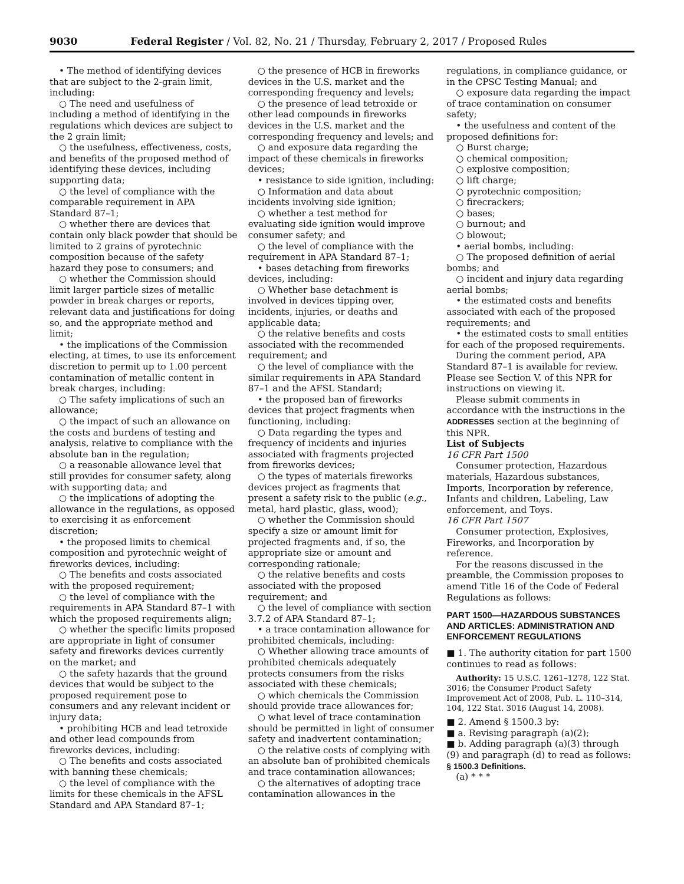9030 Federal Register / Vol. 82, No. 21 / Thursday, February 2, 2017 / Proposed Rules
• The method of identifying devices that are subject to the 2-grain limit, including:
○ The need and usefulness of including a method of identifying in the regulations which devices are subject to the 2 grain limit;
○ the usefulness, effectiveness, costs, and benefits of the proposed method of identifying these devices, including supporting data;
○ the level of compliance with the comparable requirement in APA Standard 87–1;
○ whether there are devices that contain only black powder that should be limited to 2 grains of pyrotechnic composition because of the safety hazard they pose to consumers; and
○ whether the Commission should limit larger particle sizes of metallic powder in break charges or reports, relevant data and justifications for doing so, and the appropriate method and limit;
• the implications of the Commission electing, at times, to use its enforcement discretion to permit up to 1.00 percent contamination of metallic content in break charges, including:
○ The safety implications of such an allowance;
○ the impact of such an allowance on the costs and burdens of testing and analysis, relative to compliance with the absolute ban in the regulation;
○ a reasonable allowance level that still provides for consumer safety, along with supporting data; and
○ the implications of adopting the allowance in the regulations, as opposed to exercising it as enforcement discretion;
• the proposed limits to chemical composition and pyrotechnic weight of fireworks devices, including:
○ The benefits and costs associated with the proposed requirement;
○ the level of compliance with the requirements in APA Standard 87–1 with which the proposed requirements align;
○ whether the specific limits proposed are appropriate in light of consumer safety and fireworks devices currently on the market; and
○ the safety hazards that the ground devices that would be subject to the proposed requirement pose to consumers and any relevant incident or injury data;
• prohibiting HCB and lead tetroxide and other lead compounds from fireworks devices, including:
○ The benefits and costs associated with banning these chemicals;
○ the level of compliance with the limits for these chemicals in the AFSL Standard and APA Standard 87–1;
○ the presence of HCB in fireworks devices in the U.S. market and the corresponding frequency and levels;
○ the presence of lead tetroxide or other lead compounds in fireworks devices in the U.S. market and the corresponding frequency and levels; and
○ and exposure data regarding the impact of these chemicals in fireworks devices;
• resistance to side ignition, including:
○ Information and data about incidents involving side ignition;
○ whether a test method for evaluating side ignition would improve consumer safety; and
○ the level of compliance with the requirement in APA Standard 87–1;
• bases detaching from fireworks devices, including:
○ Whether base detachment is involved in devices tipping over, incidents, injuries, or deaths and applicable data;
○ the relative benefits and costs associated with the recommended requirement; and
○ the level of compliance with the similar requirements in APA Standard 87–1 and the AFSL Standard;
• the proposed ban of fireworks devices that project fragments when functioning, including:
○ Data regarding the types and frequency of incidents and injuries associated with fragments projected from fireworks devices;
○ the types of materials fireworks devices project as fragments that present a safety risk to the public (e.g., metal, hard plastic, glass, wood);
○ whether the Commission should specify a size or amount limit for projected fragments and, if so, the appropriate size or amount and corresponding rationale;
○ the relative benefits and costs associated with the proposed requirement; and
○ the level of compliance with section 3.7.2 of APA Standard 87–1;
• a trace contamination allowance for prohibited chemicals, including:
○ Whether allowing trace amounts of prohibited chemicals adequately protects consumers from the risks associated with these chemicals;
○ which chemicals the Commission should provide trace allowances for;
○ what level of trace contamination should be permitted in light of consumer safety and inadvertent contamination;
○ the relative costs of complying with an absolute ban of prohibited chemicals and trace contamination allowances;
○ the alternatives of adopting trace contamination allowances in the
regulations, in compliance guidance, or in the CPSC Testing Manual; and
○ exposure data regarding the impact of trace contamination on consumer safety;
• the usefulness and content of the proposed definitions for:
○ Burst charge;
○ chemical composition;
○ explosive composition;
○ lift charge;
○ pyrotechnic composition;
○ firecrackers;
○ bases;
○ burnout; and
○ blowout;
• aerial bombs, including:
○ The proposed definition of aerial bombs; and
○ incident and injury data regarding aerial bombs;
• the estimated costs and benefits associated with each of the proposed requirements; and
• the estimated costs to small entities for each of the proposed requirements.
During the comment period, APA Standard 87–1 is available for review. Please see Section V. of this NPR for instructions on viewing it.
Please submit comments in accordance with the instructions in the ADDRESSES section at the beginning of this NPR.
List of Subjects
16 CFR Part 1500
Consumer protection, Hazardous materials, Hazardous substances, Imports, Incorporation by reference, Infants and children, Labeling, Law enforcement, and Toys.
16 CFR Part 1507
Consumer protection, Explosives, Fireworks, and Incorporation by reference.
For the reasons discussed in the preamble, the Commission proposes to amend Title 16 of the Code of Federal Regulations as follows:
PART 1500—HAZARDOUS SUBSTANCES AND ARTICLES: ADMINISTRATION AND ENFORCEMENT REGULATIONS
■ 1. The authority citation for part 1500 continues to read as follows:
Authority: 15 U.S.C. 1261–1278, 122 Stat. 3016; the Consumer Product Safety Improvement Act of 2008, Pub. L. 110–314, 104, 122 Stat. 3016 (August 14, 2008).
■ 2. Amend § 1500.3 by:
■ a. Revising paragraph (a)(2);
■ b. Adding paragraph (a)(3) through (9) and paragraph (d) to read as follows:
§ 1500.3 Definitions.
(a) * * *